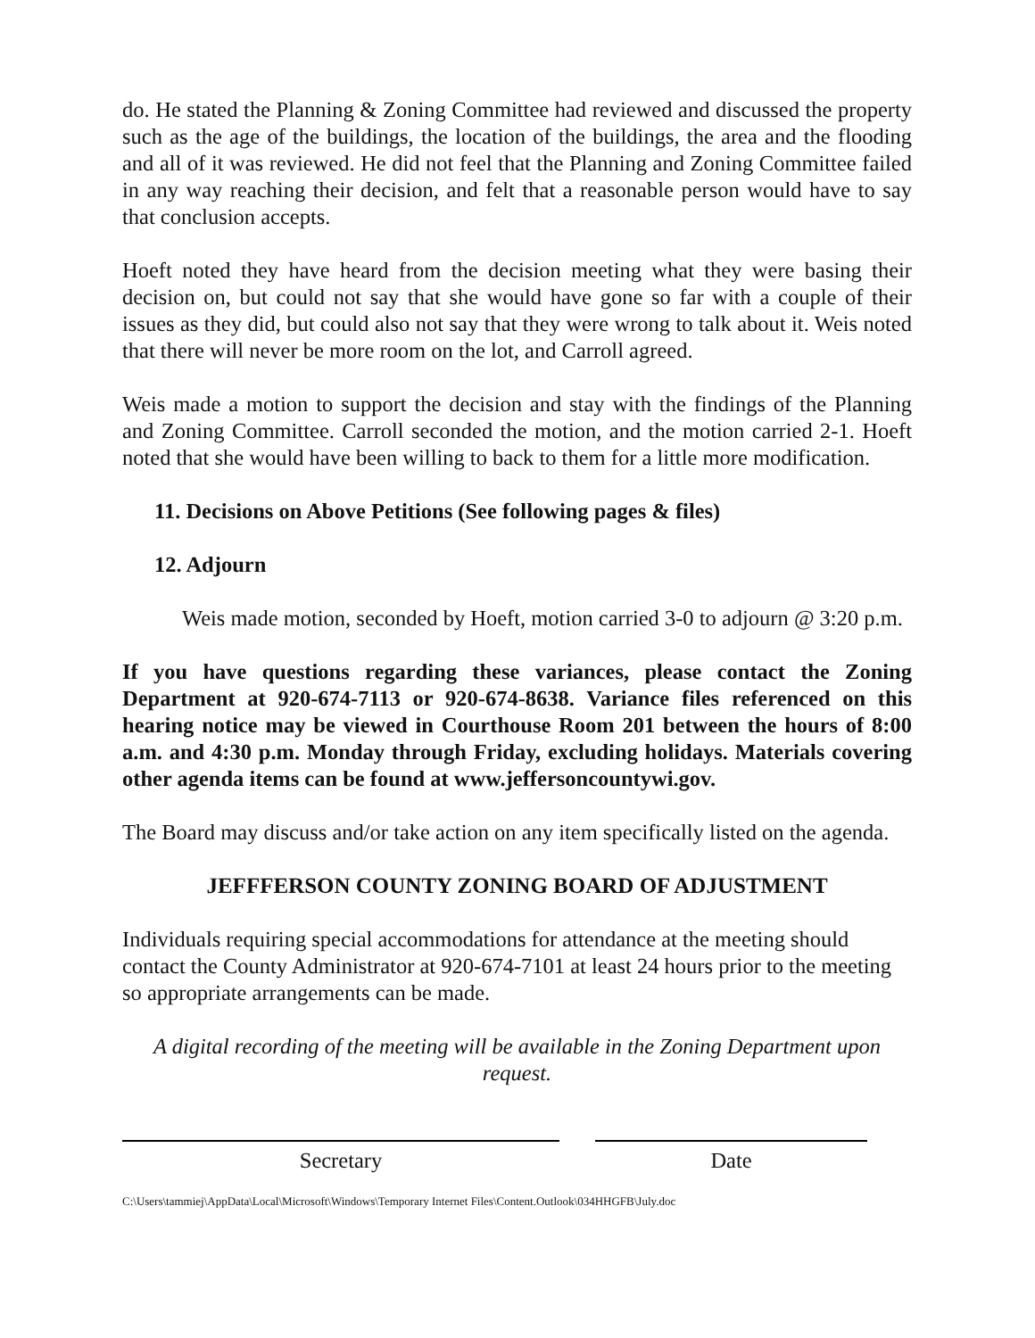do. He stated the Planning & Zoning Committee had reviewed and discussed the property such as the age of the buildings, the location of the buildings, the area and the flooding and all of it was reviewed. He did not feel that the Planning and Zoning Committee failed in any way reaching their decision, and felt that a reasonable person would have to say that conclusion accepts.
Hoeft noted they have heard from the decision meeting what they were basing their decision on, but could not say that she would have gone so far with a couple of their issues as they did, but could also not say that they were wrong to talk about it. Weis noted that there will never be more room on the lot, and Carroll agreed.
Weis made a motion to support the decision and stay with the findings of the Planning and Zoning Committee. Carroll seconded the motion, and the motion carried 2-1. Hoeft noted that she would have been willing to back to them for a little more modification.
11. Decisions on Above Petitions (See following pages & files)
12. Adjourn
Weis made motion, seconded by Hoeft, motion carried 3-0 to adjourn @ 3:20 p.m.
If you have questions regarding these variances, please contact the Zoning Department at 920-674-7113 or 920-674-8638. Variance files referenced on this hearing notice may be viewed in Courthouse Room 201 between the hours of 8:00 a.m. and 4:30 p.m. Monday through Friday, excluding holidays. Materials covering other agenda items can be found at www.jeffersoncountywi.gov.
The Board may discuss and/or take action on any item specifically listed on the agenda.
JEFFFERSON COUNTY ZONING BOARD OF ADJUSTMENT
Individuals requiring special accommodations for attendance at the meeting should contact the County Administrator at 920-674-7101 at least 24 hours prior to the meeting so appropriate arrangements can be made.
A digital recording of the meeting will be available in the Zoning Department upon request.
Secretary Date
C:\Users\tammiej\AppData\Local\Microsoft\Windows\Temporary Internet Files\Content.Outlook\034HHGFB\July.doc